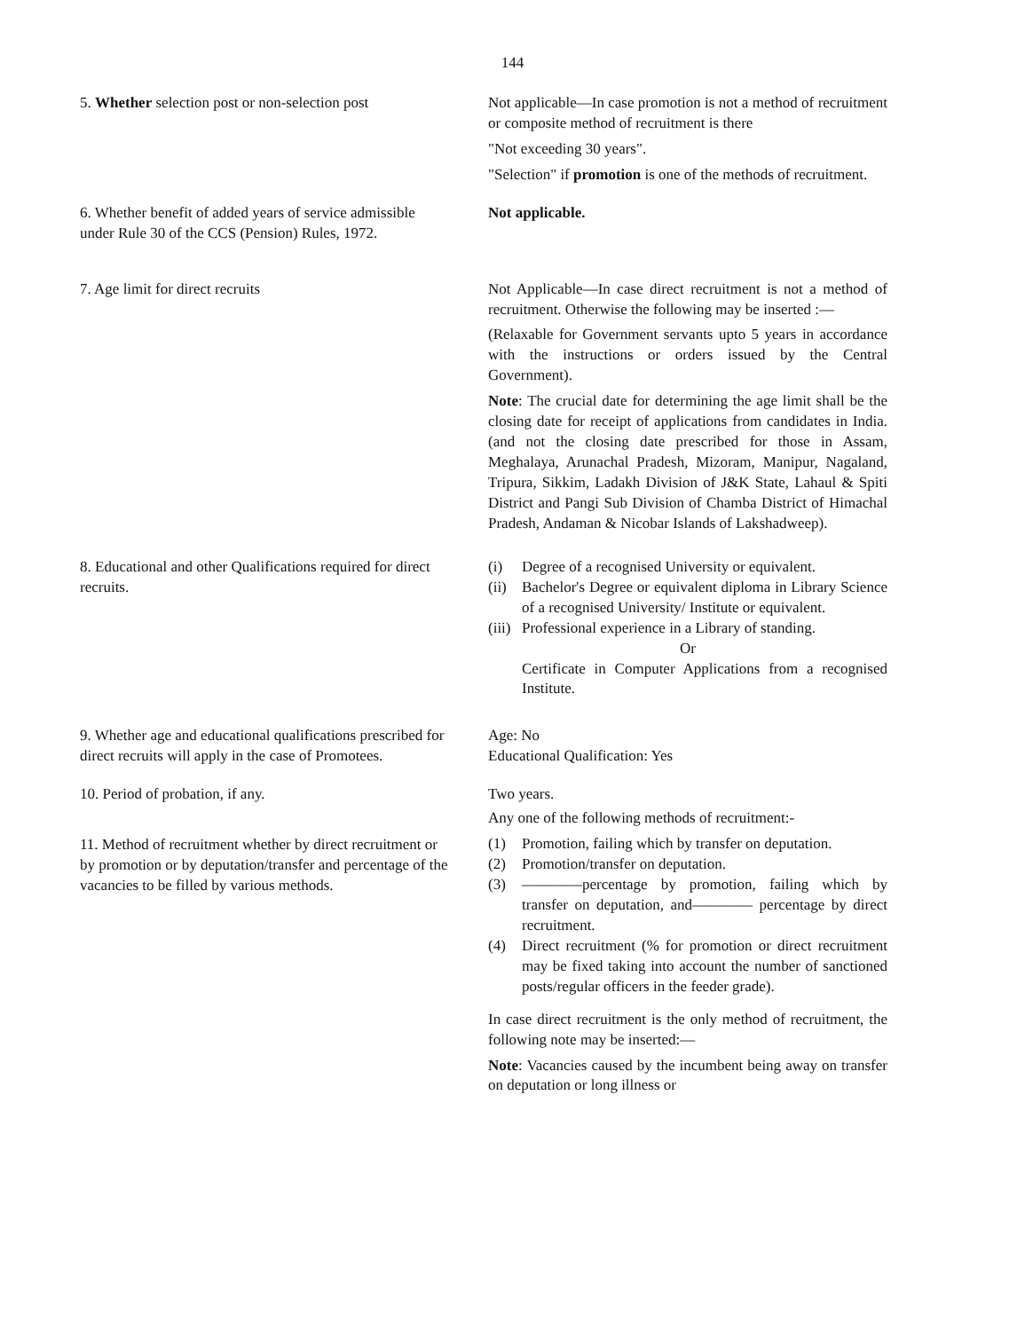144
5. Whether selection post or non-selection post
Not applicable—In case promotion is not a method of recruitment or composite method of recruitment is there
"Not exceeding 30 years".
"Selection" if promotion is one of the methods of recruitment.
6. Whether benefit of added years of service admissible under Rule 30 of the CCS (Pension) Rules, 1972.
Not applicable.
7. Age limit for direct recruits Not Applicable—In case direct recruitment is not a method of recruitment. Otherwise the following may be inserted :—
(Relaxable for Government servants upto 5 years in accordance with the instructions or orders issued by the Central Government).
Note: The crucial date for determining the age limit shall be the closing date for receipt of applications from candidates in India. (and not the closing date prescribed for those in Assam, Meghalaya, Arunachal Pradesh, Mizoram, Manipur, Nagaland, Tripura, Sikkim, Ladakh Division of J&K State, Lahaul & Spiti District and Pangi Sub Division of Chamba District of Himachal Pradesh, Andaman & Nicobar Islands of Lakshadweep).
8. Educational and other Qualifications required for direct recruits.
(i) Degree of a recognised University or equivalent.
(ii) Bachelor's Degree or equivalent diploma in Library Science of a recognised University/ Institute or equivalent.
(iii) Professional experience in a Library of standing.
Or
Certificate in Computer Applications from a recognised Institute.
9. Whether age and educational qualifications prescribed for direct recruits will apply in the case of Promotees.
Age: No
Educational Qualification: Yes
10. Period of probation, if any. Two years.
11. Method of recruitment whether by direct recruitment or by promotion or by deputation/transfer and percentage of the vacancies to be filled by various methods.
Any one of the following methods of recruitment:-
(1) Promotion, failing which by transfer on deputation.
(2) Promotion/transfer on deputation.
(3) ————percentage by promotion, failing which by transfer on deputation, and———— percentage by direct recruitment.
(4) Direct recruitment (% for promotion or direct recruitment may be fixed taking into account the number of sanctioned posts/regular officers in the feeder grade).
In case direct recruitment is the only method of recruitment, the following note may be inserted:—
Note: Vacancies caused by the incumbent being away on transfer on deputation or long illness or